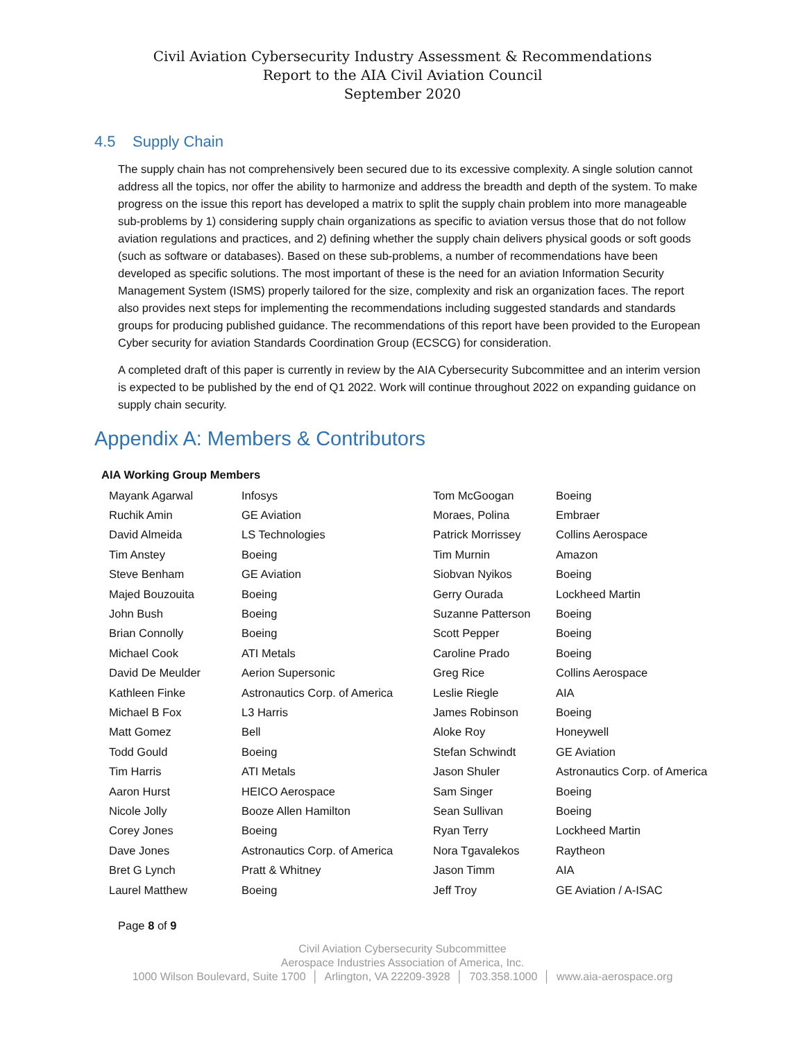Civil Aviation Cybersecurity Industry Assessment & Recommendations
Report to the AIA Civil Aviation Council
September 2020
4.5 Supply Chain
The supply chain has not comprehensively been secured due to its excessive complexity. A single solution cannot address all the topics, nor offer the ability to harmonize and address the breadth and depth of the system. To make progress on the issue this report has developed a matrix to split the supply chain problem into more manageable sub-problems by 1) considering supply chain organizations as specific to aviation versus those that do not follow aviation regulations and practices, and 2) defining whether the supply chain delivers physical goods or soft goods (such as software or databases). Based on these sub-problems, a number of recommendations have been developed as specific solutions. The most important of these is the need for an aviation Information Security Management System (ISMS) properly tailored for the size, complexity and risk an organization faces. The report also provides next steps for implementing the recommendations including suggested standards and standards groups for producing published guidance. The recommendations of this report have been provided to the European Cyber security for aviation Standards Coordination Group (ECSCG) for consideration.
A completed draft of this paper is currently in review by the AIA Cybersecurity Subcommittee and an interim version is expected to be published by the end of Q1 2022. Work will continue throughout 2022 on expanding guidance on supply chain security.
Appendix A: Members & Contributors
AIA Working Group Members
| Mayank Agarwal | Infosys | Tom McGoogan | Boeing |
| Ruchik Amin | GE Aviation | Moraes, Polina | Embraer |
| David Almeida | LS Technologies | Patrick Morrissey | Collins Aerospace |
| Tim Anstey | Boeing | Tim Murnin | Amazon |
| Steve Benham | GE Aviation | Siobvan Nyikos | Boeing |
| Majed Bouzouita | Boeing | Gerry Ourada | Lockheed Martin |
| John Bush | Boeing | Suzanne Patterson | Boeing |
| Brian Connolly | Boeing | Scott Pepper | Boeing |
| Michael Cook | ATI Metals | Caroline Prado | Boeing |
| David De Meulder | Aerion Supersonic | Greg Rice | Collins Aerospace |
| Kathleen Finke | Astronautics Corp. of America | Leslie Riegle | AIA |
| Michael B Fox | L3 Harris | James Robinson | Boeing |
| Matt Gomez | Bell | Aloke Roy | Honeywell |
| Todd Gould | Boeing | Stefan Schwindt | GE Aviation |
| Tim Harris | ATI Metals | Jason Shuler | Astronautics Corp. of America |
| Aaron Hurst | HEICO Aerospace | Sam Singer | Boeing |
| Nicole Jolly | Booze Allen Hamilton | Sean Sullivan | Boeing |
| Corey Jones | Boeing | Ryan Terry | Lockheed Martin |
| Dave Jones | Astronautics Corp. of America | Nora Tgavalekos | Raytheon |
| Bret G Lynch | Pratt & Whitney | Jason Timm | AIA |
| Laurel Matthew | Boeing | Jeff Troy | GE Aviation / A-ISAC |
Page 8 of 9
Civil Aviation Cybersecurity Subcommittee
Aerospace Industries Association of America, Inc.
1000 Wilson Boulevard, Suite 1700 │ Arlington, VA 22209-3928 │ 703.358.1000 │ www.aia-aerospace.org